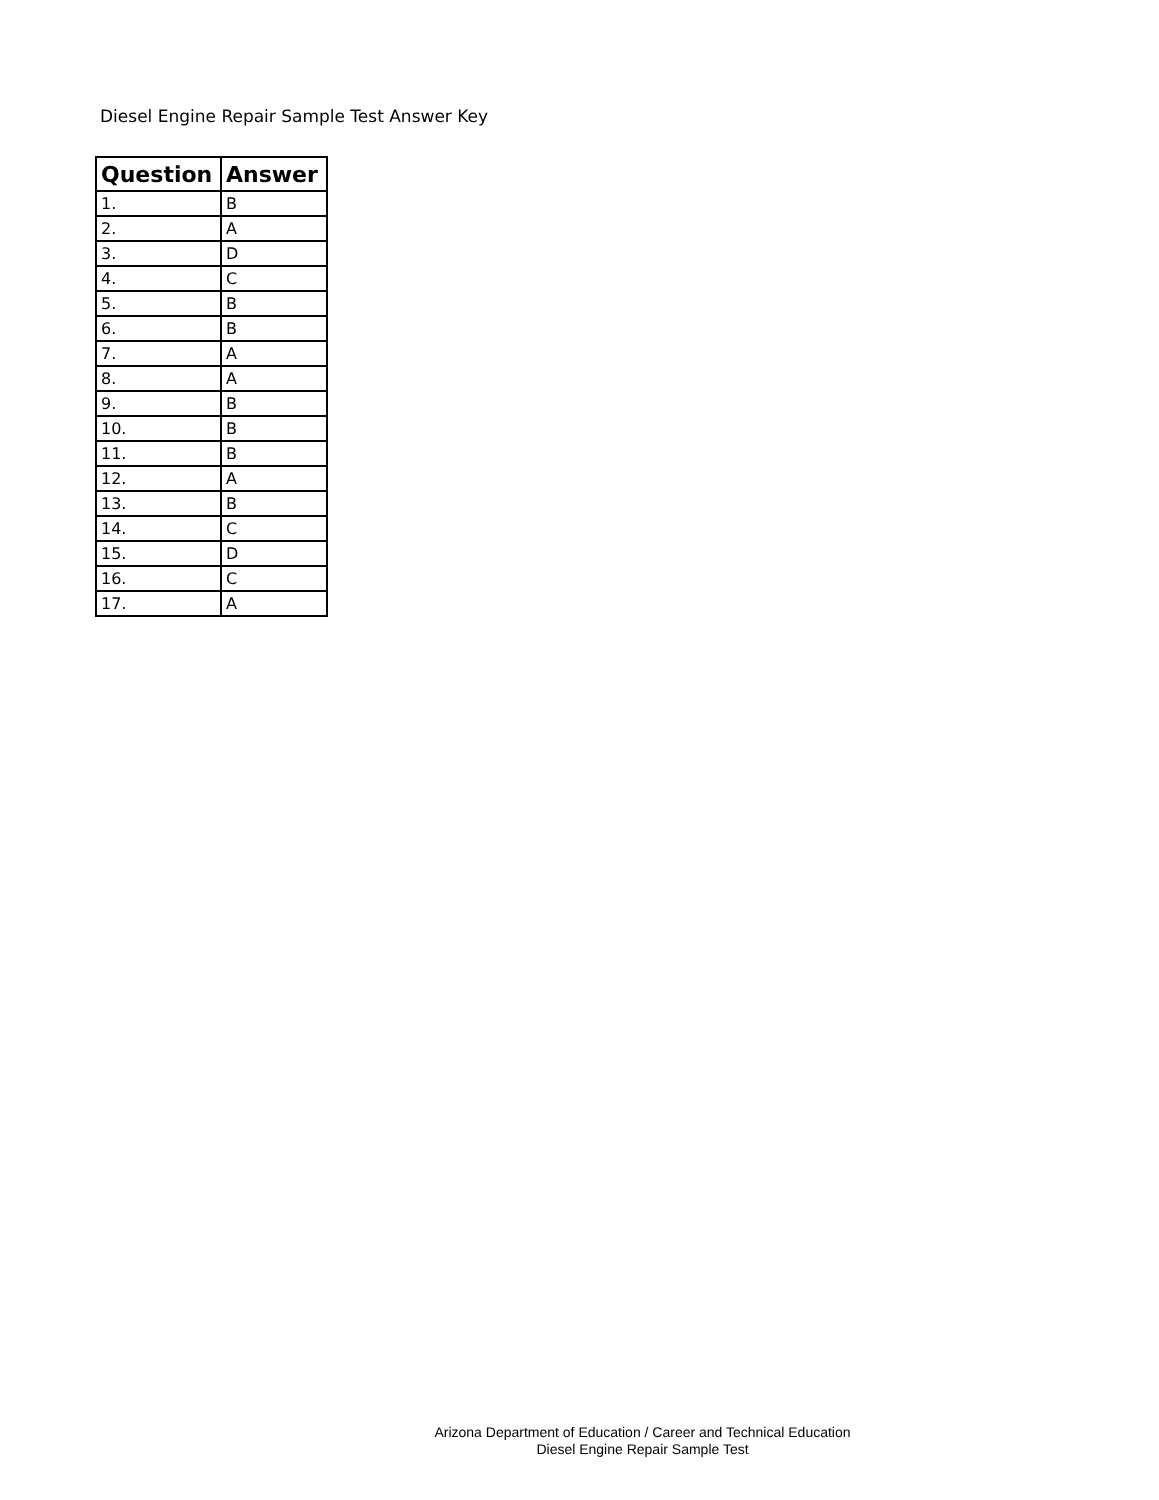Diesel Engine Repair Sample Test Answer Key
| Question | Answer |
| --- | --- |
| 1. | B |
| 2. | A |
| 3. | D |
| 4. | C |
| 5. | B |
| 6. | B |
| 7. | A |
| 8. | A |
| 9. | B |
| 10. | B |
| 11. | B |
| 12. | A |
| 13. | B |
| 14. | C |
| 15. | D |
| 16. | C |
| 17. | A |
Arizona Department of Education / Career and Technical Education
Diesel Engine Repair Sample Test